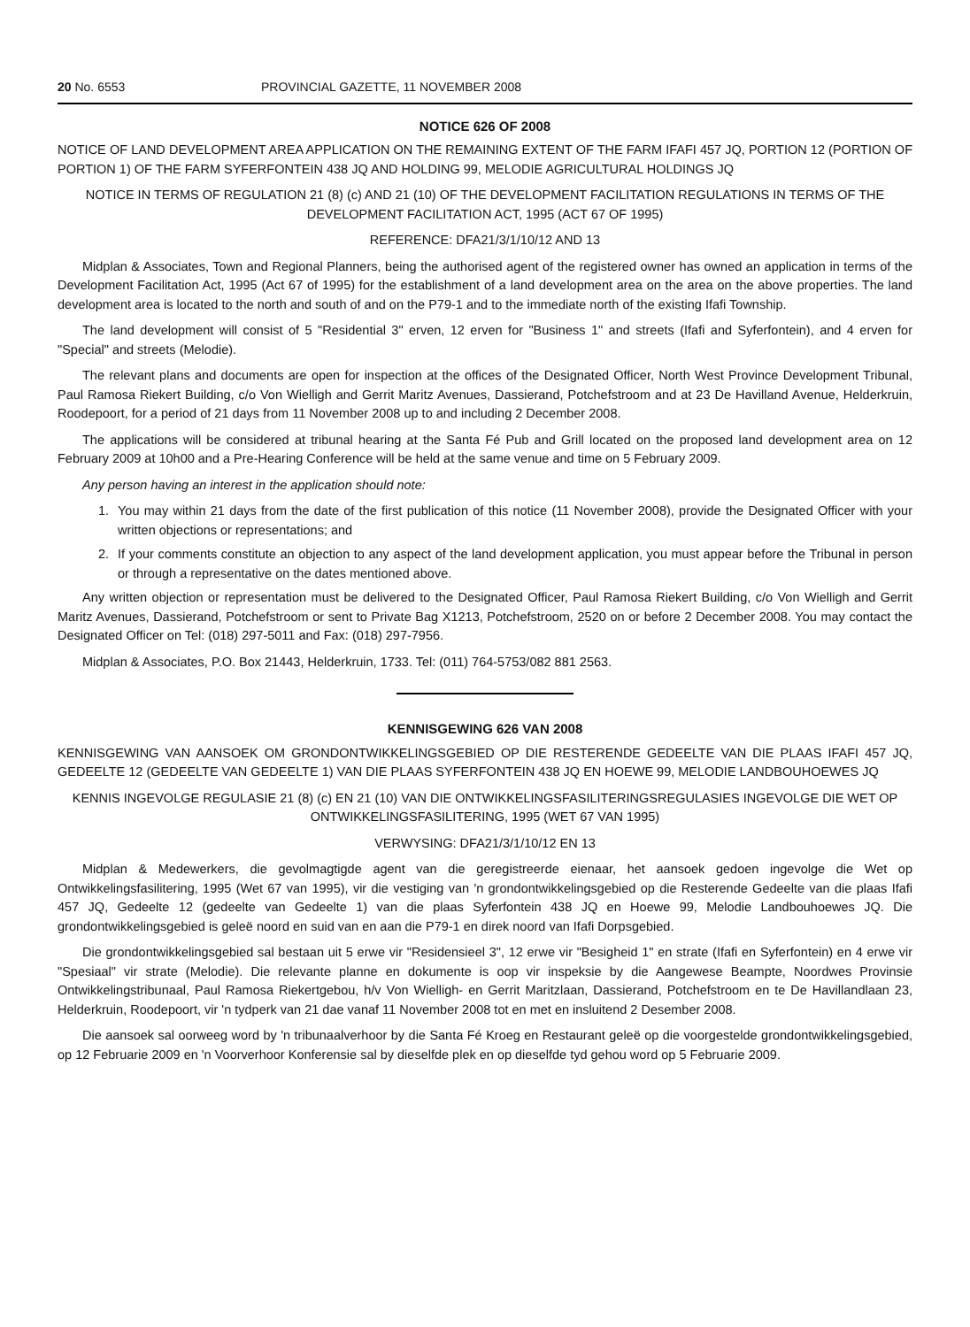20 No. 6553 PROVINCIAL GAZETTE, 11 NOVEMBER 2008
NOTICE 626 OF 2008
NOTICE OF LAND DEVELOPMENT AREA APPLICATION ON THE REMAINING EXTENT OF THE FARM IFAFI 457 JQ, PORTION 12 (PORTION OF PORTION 1) OF THE FARM SYFERFONTEIN 438 JQ AND HOLDING 99, MELODIE AGRICULTURAL HOLDINGS JQ
NOTICE IN TERMS OF REGULATION 21 (8) (c) AND 21 (10) OF THE DEVELOPMENT FACILITATION REGULATIONS IN TERMS OF THE DEVELOPMENT FACILITATION ACT, 1995 (ACT 67 OF 1995)
REFERENCE: DFA21/3/1/10/12 AND 13
Midplan & Associates, Town and Regional Planners, being the authorised agent of the registered owner has owned an application in terms of the Development Facilitation Act, 1995 (Act 67 of 1995) for the establishment of a land development area on the area on the above properties. The land development area is located to the north and south of and on the P79-1 and to the immediate north of the existing Ifafi Township.
The land development will consist of 5 "Residential 3" erven, 12 erven for "Business 1" and streets (Ifafi and Syferfontein), and 4 erven for "Special" and streets (Melodie).
The relevant plans and documents are open for inspection at the offices of the Designated Officer, North West Province Development Tribunal, Paul Ramosa Riekert Building, c/o Von Wielligh and Gerrit Maritz Avenues, Dassierand, Potchefstroom and at 23 De Havilland Avenue, Helderkruin, Roodepoort, for a period of 21 days from 11 November 2008 up to and including 2 December 2008.
The applications will be considered at tribunal hearing at the Santa Fé Pub and Grill located on the proposed land development area on 12 February 2009 at 10h00 and a Pre-Hearing Conference will be held at the same venue and time on 5 February 2009.
Any person having an interest in the application should note:
1. You may within 21 days from the date of the first publication of this notice (11 November 2008), provide the Designated Officer with your written objections or representations; and
2. If your comments constitute an objection to any aspect of the land development application, you must appear before the Tribunal in person or through a representative on the dates mentioned above.
Any written objection or representation must be delivered to the Designated Officer, Paul Ramosa Riekert Building, c/o Von Wielligh and Gerrit Maritz Avenues, Dassierand, Potchefstroom or sent to Private Bag X1213, Potchefstroom, 2520 on or before 2 December 2008. You may contact the Designated Officer on Tel: (018) 297-5011 and Fax: (018) 297-7956.
Midplan & Associates, P.O. Box 21443, Helderkruin, 1733. Tel: (011) 764-5753/082 881 2563.
KENNISGEWING 626 VAN 2008
KENNISGEWING VAN AANSOEK OM GRONDONTWIKKELINGSGEBIED OP DIE RESTERENDE GEDEELTE VAN DIE PLAAS IFAFI 457 JQ, GEDEELTE 12 (GEDEELTE VAN GEDEELTE 1) VAN DIE PLAAS SYFERFONTEIN 438 JQ EN HOEWE 99, MELODIE LANDBOUHOEWES JQ
KENNIS INGEVOLGE REGULASIE 21 (8) (c) EN 21 (10) VAN DIE ONTWIKKELINGSFASILITERINGSREGULASIES INGEVOLGE DIE WET OP ONTWIKKELINGSFASILITERING, 1995 (WET 67 VAN 1995)
VERWYSING: DFA21/3/1/10/12 EN 13
Midplan & Medewerkers, die gevolmagtigde agent van die geregistreerde eienaar, het aansoek gedoen ingevolge die Wet op Ontwikkelingsfasilitering, 1995 (Wet 67 van 1995), vir die vestiging van 'n grondontwikkelingsgebied op die Resterende Gedeelte van die plaas Ifafi 457 JQ, Gedeelte 12 (gedeelte van Gedeelte 1) van die plaas Syferfontein 438 JQ en Hoewe 99, Melodie Landbouhoewes JQ. Die grondontwikkelingsgebied is geleë noord en suid van en aan die P79-1 en direk noord van Ifafi Dorpsgebied.
Die grondontwikkelingsgebied sal bestaan uit 5 erwe vir "Residensieel 3", 12 erwe vir "Besigheid 1" en strate (Ifafi en Syferfontein) en 4 erwe vir "Spesiaal" vir strate (Melodie). Die relevante planne en dokumente is oop vir inspeksie by die Aangewese Beampte, Noordwes Provinsie Ontwikkelingstribunaal, Paul Ramosa Riekertgebou, h/v Von Wielligh- en Gerrit Maritzlaan, Dassierand, Potchefstroom en te De Havillandlaan 23, Helderkruin, Roodepoort, vir 'n tydperk van 21 dae vanaf 11 November 2008 tot en met en insluitend 2 Desember 2008.
Die aansoek sal oorweeg word by 'n tribunaalverhoor by die Santa Fé Kroeg en Restaurant geleë op die voorgestelde grondontwikkelingsgebied, op 12 Februarie 2009 en 'n Voorverhoor Konferensie sal by dieselfde plek en op dieselfde tyd gehou word op 5 Februarie 2009.